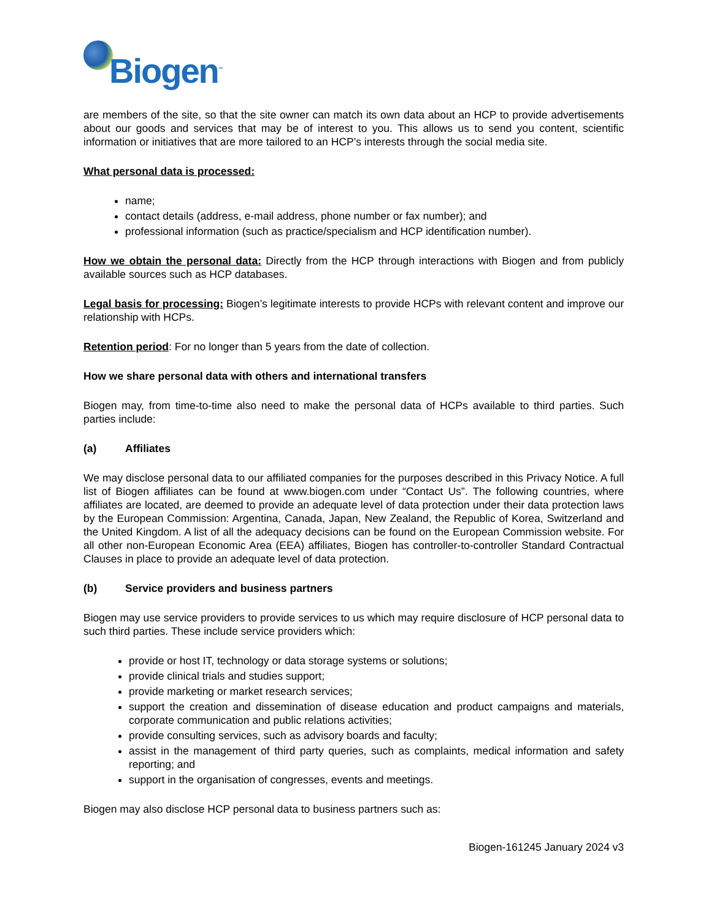Biogen<sup>™</sup>
are members of the site, so that the site owner can match its own data about an HCP to provide advertisements about our goods and services that may be of interest to you. This allows us to send you content, scientific information or initiatives that are more tailored to an HCP’s interests through the social media site.
What personal data is processed:
name;
contact details (address, e-mail address, phone number or fax number); and
professional information (such as practice/specialism and HCP identification number).
How we obtain the personal data: Directly from the HCP through interactions with Biogen and from publicly available sources such as HCP databases.
Legal basis for processing: Biogen’s legitimate interests to provide HCPs with relevant content and improve our relationship with HCPs.
Retention period: For no longer than 5 years from the date of collection.
How we share personal data with others and international transfers
Biogen may, from time-to-time also need to make the personal data of HCPs available to third parties. Such parties include:
(a) Affiliates
We may disclose personal data to our affiliated companies for the purposes described in this Privacy Notice. A full list of Biogen affiliates can be found at www.biogen.com under “Contact Us”. The following countries, where affiliates are located, are deemed to provide an adequate level of data protection under their data protection laws by the European Commission: Argentina, Canada, Japan, New Zealand, the Republic of Korea, Switzerland and the United Kingdom. A list of all the adequacy decisions can be found on the European Commission website. For all other non-European Economic Area (EEA) affiliates, Biogen has controller-to-controller Standard Contractual Clauses in place to provide an adequate level of data protection.
(b) Service providers and business partners
Biogen may use service providers to provide services to us which may require disclosure of HCP personal data to such third parties. These include service providers which:
provide or host IT, technology or data storage systems or solutions;
provide clinical trials and studies support;
provide marketing or market research services;
support the creation and dissemination of disease education and product campaigns and materials, corporate communication and public relations activities;
provide consulting services, such as advisory boards and faculty;
assist in the management of third party queries, such as complaints, medical information and safety reporting; and
support in the organisation of congresses, events and meetings.
Biogen may also disclose HCP personal data to business partners such as:
Biogen-161245 January 2024 v3